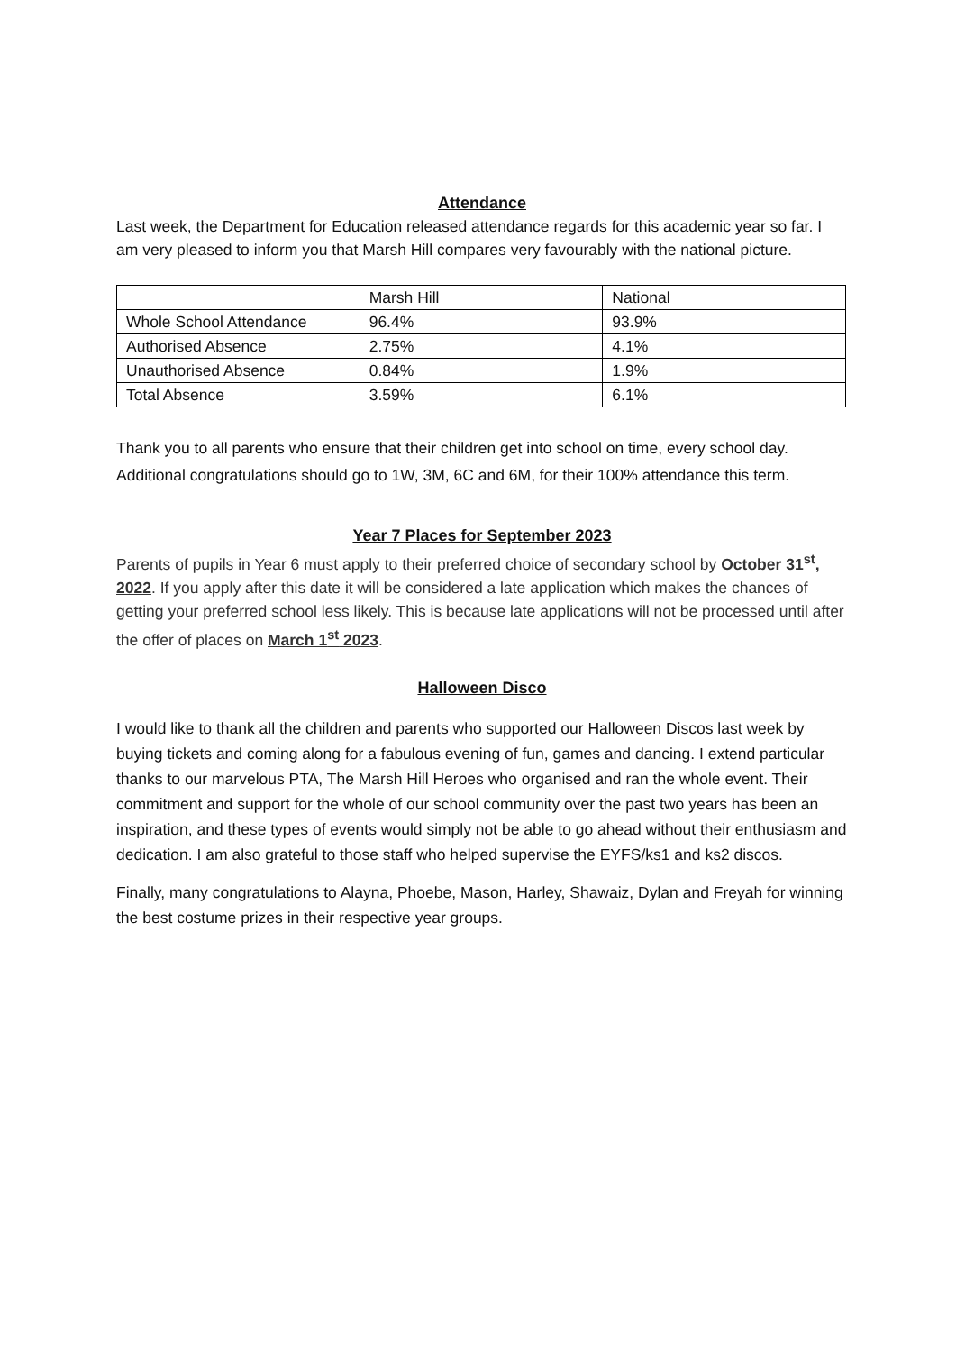Attendance
Last week, the Department for Education released attendance regards for this academic year so far. I am very pleased to inform you that Marsh Hill compares very favourably with the national picture.
| | Marsh Hill | National |
| Whole School Attendance | 96.4% | 93.9% |
| Authorised Absence | 2.75% | 4.1% |
| Unauthorised Absence | 0.84% | 1.9% |
| Total Absence | 3.59% | 6.1% |
Thank you to all parents who ensure that their children get into school on time, every school day. Additional congratulations should go to 1W, 3M, 6C and 6M, for their 100% attendance this term.
Year 7 Places for September 2023
Parents of pupils in Year 6 must apply to their preferred choice of secondary school by October 31<sup>st</sup>, 2022. If you apply after this date it will be considered a late application which makes the chances of getting your preferred school less likely. This is because late applications will not be processed until after the offer of places on March 1<sup>st</sup> 2023.
Halloween Disco
I would like to thank all the children and parents who supported our Halloween Discos last week by buying tickets and coming along for a fabulous evening of fun, games and dancing. I extend particular thanks to our marvelous PTA, The Marsh Hill Heroes who organised and ran the whole event. Their commitment and support for the whole of our school community over the past two years has been an inspiration, and these types of events would simply not be able to go ahead without their enthusiasm and dedication. I am also grateful to those staff who helped supervise the EYFS/ks1 and ks2 discos.
Finally, many congratulations to Alayna, Phoebe, Mason, Harley, Shawaiz, Dylan and Freyah for winning the best costume prizes in their respective year groups.